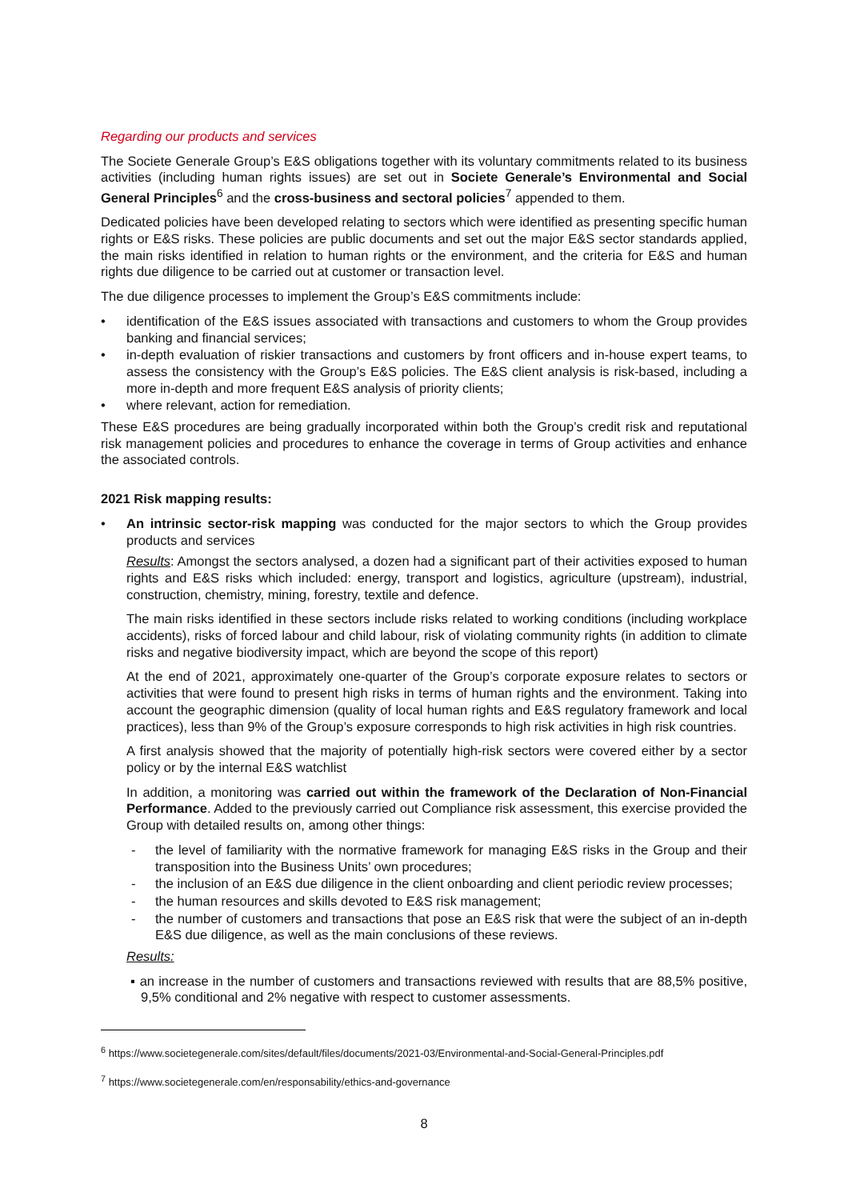Regarding our products and services
The Societe Generale Group’s E&S obligations together with its voluntary commitments related to its business activities (including human rights issues) are set out in Societe Generale’s Environmental and Social General Principles<sup>6</sup> and the cross-business and sectoral policies<sup>7</sup> appended to them.
Dedicated policies have been developed relating to sectors which were identified as presenting specific human rights or E&S risks. These policies are public documents and set out the major E&S sector standards applied, the main risks identified in relation to human rights or the environment, and the criteria for E&S and human rights due diligence to be carried out at customer or transaction level.
The due diligence processes to implement the Group’s E&S commitments include:
• identification of the E&S issues associated with transactions and customers to whom the Group provides banking and financial services;
• in-depth evaluation of riskier transactions and customers by front officers and in-house expert teams, to assess the consistency with the Group’s E&S policies. The E&S client analysis is risk-based, including a more in-depth and more frequent E&S analysis of priority clients;
• where relevant, action for remediation.
These E&S procedures are being gradually incorporated within both the Group’s credit risk and reputational risk management policies and procedures to enhance the coverage in terms of Group activities and enhance the associated controls.
2021 Risk mapping results:
• An intrinsic sector-risk mapping was conducted for the major sectors to which the Group provides products and services
Results: Amongst the sectors analysed, a dozen had a significant part of their activities exposed to human rights and E&S risks which included: energy, transport and logistics, agriculture (upstream), industrial, construction, chemistry, mining, forestry, textile and defence.
The main risks identified in these sectors include risks related to working conditions (including workplace accidents), risks of forced labour and child labour, risk of violating community rights (in addition to climate risks and negative biodiversity impact, which are beyond the scope of this report)
At the end of 2021, approximately one-quarter of the Group’s corporate exposure relates to sectors or activities that were found to present high risks in terms of human rights and the environment. Taking into account the geographic dimension (quality of local human rights and E&S regulatory framework and local practices), less than 9% of the Group’s exposure corresponds to high risk activities in high risk countries.
A first analysis showed that the majority of potentially high-risk sectors were covered either by a sector policy or by the internal E&S watchlist
In addition, a monitoring was carried out within the framework of the Declaration of Non-Financial Performance. Added to the previously carried out Compliance risk assessment, this exercise provided the Group with detailed results on, among other things:
- the level of familiarity with the normative framework for managing E&S risks in the Group and their transposition into the Business Units’ own procedures;
- the inclusion of an E&S due diligence in the client onboarding and client periodic review processes;
- the human resources and skills devoted to E&S risk management;
- the number of customers and transactions that pose an E&S risk that were the subject of an in-depth E&S due diligence, as well as the main conclusions of these reviews.
Results:
▪ an increase in the number of customers and transactions reviewed with results that are 88,5% positive, 9,5% conditional and 2% negative with respect to customer assessments.
<sup>6</sup> https://www.societegenerale.com/sites/default/files/documents/2021-03/Environmental-and-Social-General-Principles.pdf
<sup>7</sup> https://www.societegenerale.com/en/responsability/ethics-and-governance
8